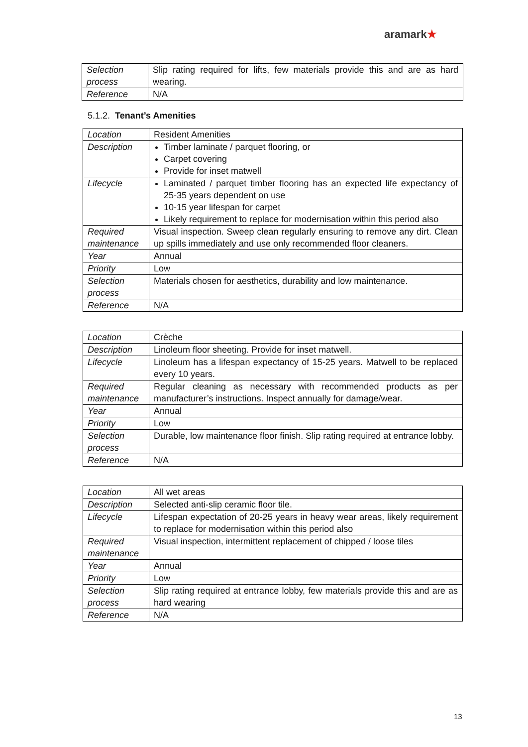aramark★
| Selection process | Slip rating required for lifts, few materials provide this and are as hard wearing. |
| Reference | N/A |
5.1.2. Tenant’s Amenities
| Location | Resident Amenities |
| Description | Timber laminate / parquet flooring, or Carpet covering Provide for inset matwell |
| Lifecycle | Laminated / parquet timber flooring has an expected life expectancy of 25-35 years dependent on use 10-15 year lifespan for carpet Likely requirement to replace for modernisation within this period also |
| Required maintenance | Visual inspection. Sweep clean regularly ensuring to remove any dirt. Clean up spills immediately and use only recommended floor cleaners. |
| Year | Annual |
| Priority | Low |
| Selection process | Materials chosen for aesthetics, durability and low maintenance. |
| Reference | N/A |
| Location | Crèche |
| Description | Linoleum floor sheeting. Provide for inset matwell. |
| Lifecycle | Linoleum has a lifespan expectancy of 15-25 years. Matwell to be replaced every 10 years. |
| Required maintenance | Regular cleaning as necessary with recommended products as per manufacturer’s instructions. Inspect annually for damage/wear. |
| Year | Annual |
| Priority | Low |
| Selection process | Durable, low maintenance floor finish. Slip rating required at entrance lobby. |
| Reference | N/A |
| Location | All wet areas |
| Description | Selected anti-slip ceramic floor tile. |
| Lifecycle | Lifespan expectation of 20-25 years in heavy wear areas, likely requirement to replace for modernisation within this period also |
| Required maintenance | Visual inspection, intermittent replacement of chipped / loose tiles |
| Year | Annual |
| Priority | Low |
| Selection process | Slip rating required at entrance lobby, few materials provide this and are as hard wearing |
| Reference | N/A |
13